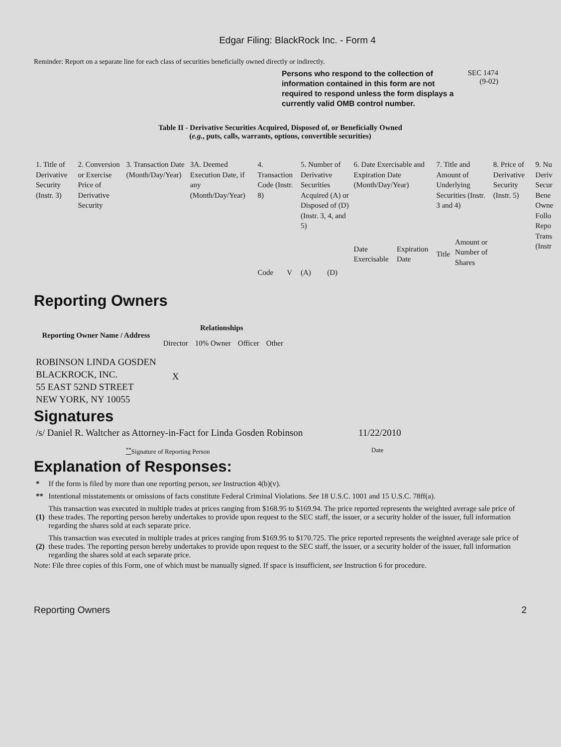Edgar Filing: BlackRock Inc. - Form 4
Reminder: Report on a separate line for each class of securities beneficially owned directly or indirectly.
Persons who respond to the collection of information contained in this form are not required to respond unless the form displays a currently valid OMB control number.
SEC 1474
(9-02)
Table II - Derivative Securities Acquired, Disposed of, or Beneficially Owned
(e.g., puts, calls, warrants, options, convertible securities)
| 1. Title of Derivative Security (Instr. 3) | 2. Conversion or Exercise Price of Derivative Security | 3. Transaction Date (Month/Day/Year) | 3A. Deemed Execution Date, if any (Month/Day/Year) | 4. Transaction Code (Instr. 8) | | 5. Number of Derivative Securities Acquired (A) or Disposed of (D) (Instr. 3, 4, and 5) | | 6. Date Exercisable and Expiration Date (Month/Day/Year) | | 7. Title and Amount of Underlying Securities (Instr. 3 and 4) | | 8. Price of Derivative Security (Instr. 5) | 9. Nu Deriv Secur Bene Owne Follo Repo Trans (Instr |
| | | | | | | | | Date Exercisable | Expiration Date | Title | Amount or Number of Shares | | |
| | | | | Code | V | (A) | (D) | | | | | | |
Reporting Owners
| Reporting Owner Name / Address | Relationships | | | |
| --- | --- | --- | --- | --- |
| | Director | 10% Owner | Officer | Other |
| ROBINSON LINDA GOSDEN BLACKROCK, INC. 55 EAST 52ND STREET NEW YORK, NY 10055 | X | | | |
Signatures
| /s/ Daniel R. Waltcher as Attorney-in-Fact for Linda Gosden Robinson | 11/22/2010 |
| <sup>**</sup> Signature of Reporting Person | Date |
Explanation of Responses:
| * | If the form is filed by more than one reporting person, see Instruction 4(b)(v). |
| ** | Intentional misstatements or omissions of facts constitute Federal Criminal Violations. See 18 U.S.C. 1001 and 15 U.S.C. 78ff(a). |
| (1) | This transaction was executed in multiple trades at prices ranging from $168.95 to $169.94. The price reported represents the weighted average sale price of these trades. The reporting person hereby undertakes to provide upon request to the SEC staff, the issuer, or a security holder of the issuer, full information regarding the shares sold at each separate price. |
| (2) | This transaction was executed in multiple trades at prices ranging from $169.95 to $170.725. The price reported represents the weighted average sale price of these trades. The reporting person hereby undertakes to provide upon request to the SEC staff, the issuer, or a security holder of the issuer, full information regarding the shares sold at each separate price. |
Note: File three copies of this Form, one of which must be manually signed. If space is insufficient, see Instruction 6 for procedure.
Reporting Owners 2